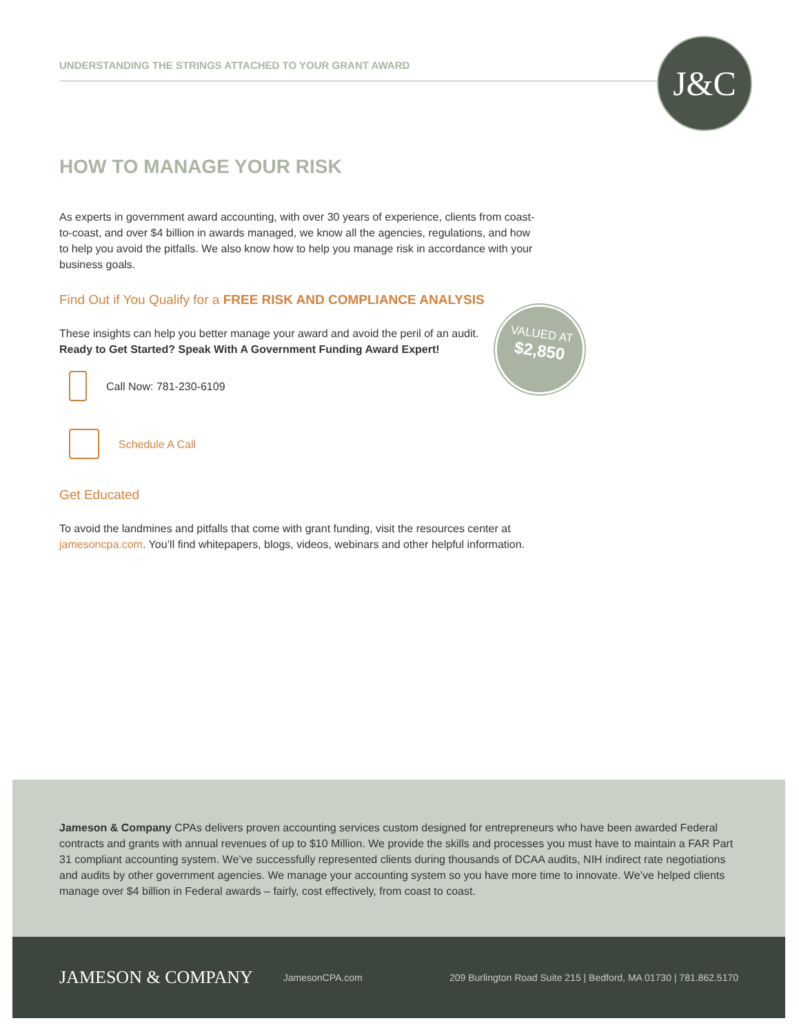UNDERSTANDING THE STRINGS ATTACHED TO YOUR GRANT AWARD J&C
HOW TO MANAGE YOUR RISK
As experts in government award accounting, with over 30 years of experience, clients from coast-to-coast, and over $4 billion in awards managed, we know all the agencies, regulations, and how to help you avoid the pitfalls. We also know how to help you manage risk in accordance with your business goals.
Find Out if You Qualify for a FREE RISK AND COMPLIANCE ANALYSIS
These insights can help you better manage your award and avoid the peril of an audit.
Ready to Get Started? Speak With A Government Funding Award Expert!
Call Now: 781-230-6109
Schedule A Call
Get Educated
To avoid the landmines and pitfalls that come with grant funding, visit the resources center at jamesoncpa.com. You’ll find whitepapers, blogs, videos, webinars and other helpful information.
VALUED AT
$2,850
Jameson & Company CPAs delivers proven accounting services custom designed for entrepreneurs who have been awarded Federal contracts and grants with annual revenues of up to $10 Million. We provide the skills and processes you must have to maintain a FAR Part 31 compliant accounting system. We’ve successfully represented clients during thousands of DCAA audits, NIH indirect rate negotiations and audits by other government agencies. We manage your accounting system so you have more time to innovate. We’ve helped clients manage over $4 billion in Federal awards – fairly, cost effectively, from coast to coast.
JAMESON & COMPANY JamesonCPA.com 209 Burlington Road Suite 215 | Bedford, MA 01730 | 781.862.5170